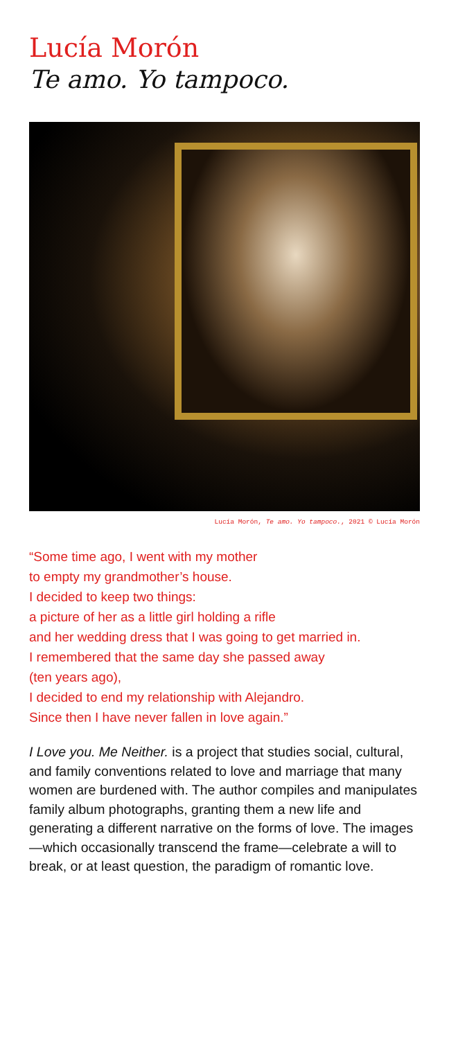Lucía Morón
Te amo. Yo tampoco.
Lucía Morón, Te amo. Yo tampoco., 2021 © Lucía Morón
“Some time ago, I went with my mother
to empty my grandmother’s house.
I decided to keep two things:
a picture of her as a little girl holding a rifle
and her wedding dress that I was going to get married in.
I remembered that the same day she passed away
(ten years ago),
I decided to end my relationship with Alejandro.
Since then I have never fallen in love again.”
I Love you. Me Neither. is a project that studies social, cultural, and family conventions related to love and marriage that many women are burdened with. The author compiles and manipulates family album photographs, granting them a new life and generating a different narrative on the forms of love. The images—which occasionally transcend the frame—celebrate a will to break, or at least question, the paradigm of romantic love.